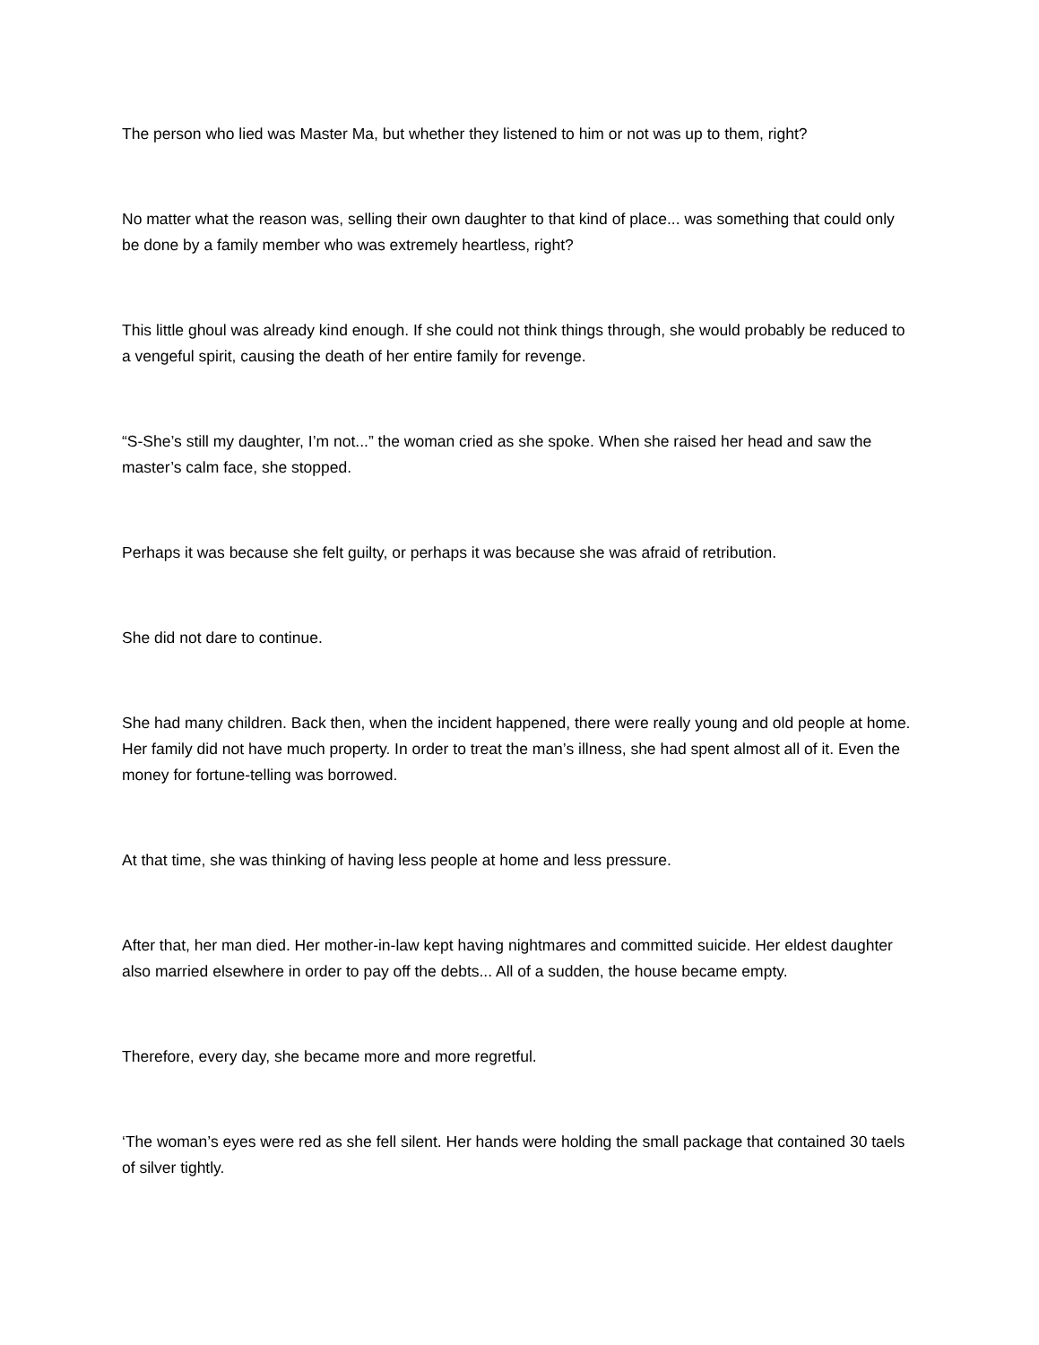The person who lied was Master Ma, but whether they listened to him or not was up to them, right?
No matter what the reason was, selling their own daughter to that kind of place... was something that could only be done by a family member who was extremely heartless, right?
This little ghoul was already kind enough. If she could not think things through, she would probably be reduced to a vengeful spirit, causing the death of her entire family for revenge.
“S-She’s still my daughter, I’m not...” the woman cried as she spoke. When she raised her head and saw the master’s calm face, she stopped.
Perhaps it was because she felt guilty, or perhaps it was because she was afraid of retribution.
She did not dare to continue.
She had many children. Back then, when the incident happened, there were really young and old people at home. Her family did not have much property. In order to treat the man’s illness, she had spent almost all of it. Even the money for fortune-telling was borrowed.
At that time, she was thinking of having less people at home and less pressure.
After that, her man died. Her mother-in-law kept having nightmares and committed suicide. Her eldest daughter also married elsewhere in order to pay off the debts... All of a sudden, the house became empty.
Therefore, every day, she became more and more regretful.
‘The woman’s eyes were red as she fell silent. Her hands were holding the small package that contained 30 taels of silver tightly.